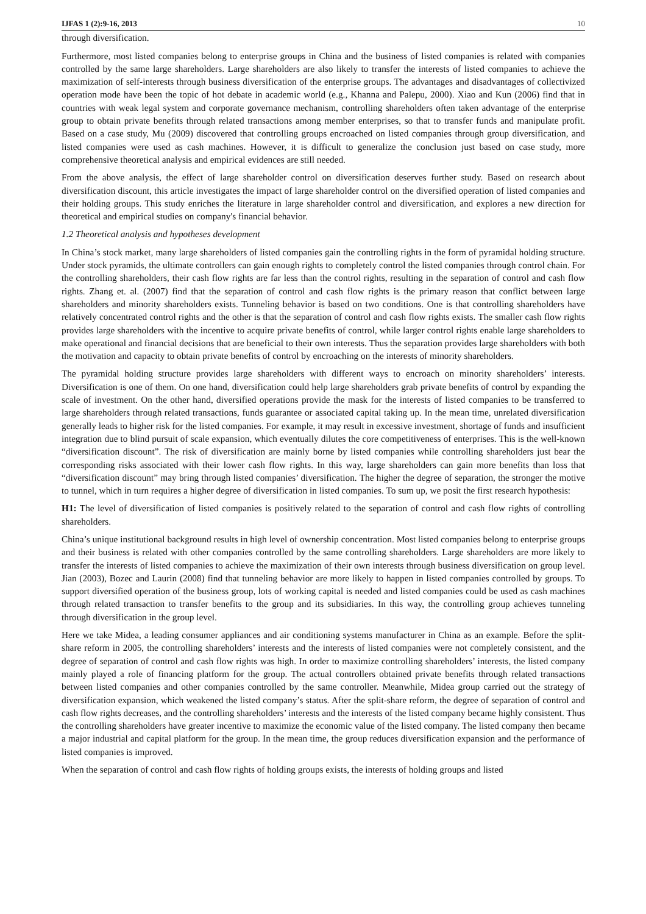IJFAS 1 (2):9-16, 2013 10
through diversification.
Furthermore, most listed companies belong to enterprise groups in China and the business of listed companies is related with companies controlled by the same large shareholders. Large shareholders are also likely to transfer the interests of listed companies to achieve the maximization of self-interests through business diversification of the enterprise groups. The advantages and disadvantages of collectivized operation mode have been the topic of hot debate in academic world (e.g., Khanna and Palepu, 2000). Xiao and Kun (2006) find that in countries with weak legal system and corporate governance mechanism, controlling shareholders often taken advantage of the enterprise group to obtain private benefits through related transactions among member enterprises, so that to transfer funds and manipulate profit. Based on a case study, Mu (2009) discovered that controlling groups encroached on listed companies through group diversification, and listed companies were used as cash machines. However, it is difficult to generalize the conclusion just based on case study, more comprehensive theoretical analysis and empirical evidences are still needed.
From the above analysis, the effect of large shareholder control on diversification deserves further study. Based on research about diversification discount, this article investigates the impact of large shareholder control on the diversified operation of listed companies and their holding groups. This study enriches the literature in large shareholder control and diversification, and explores a new direction for theoretical and empirical studies on company's financial behavior.
1.2 Theoretical analysis and hypotheses development
In China’s stock market, many large shareholders of listed companies gain the controlling rights in the form of pyramidal holding structure. Under stock pyramids, the ultimate controllers can gain enough rights to completely control the listed companies through control chain. For the controlling shareholders, their cash flow rights are far less than the control rights, resulting in the separation of control and cash flow rights. Zhang et. al. (2007) find that the separation of control and cash flow rights is the primary reason that conflict between large shareholders and minority shareholders exists. Tunneling behavior is based on two conditions. One is that controlling shareholders have relatively concentrated control rights and the other is that the separation of control and cash flow rights exists. The smaller cash flow rights provides large shareholders with the incentive to acquire private benefits of control, while larger control rights enable large shareholders to make operational and financial decisions that are beneficial to their own interests. Thus the separation provides large shareholders with both the motivation and capacity to obtain private benefits of control by encroaching on the interests of minority shareholders.
The pyramidal holding structure provides large shareholders with different ways to encroach on minority shareholders’ interests. Diversification is one of them. On one hand, diversification could help large shareholders grab private benefits of control by expanding the scale of investment. On the other hand, diversified operations provide the mask for the interests of listed companies to be transferred to large shareholders through related transactions, funds guarantee or associated capital taking up. In the mean time, unrelated diversification generally leads to higher risk for the listed companies. For example, it may result in excessive investment, shortage of funds and insufficient integration due to blind pursuit of scale expansion, which eventually dilutes the core competitiveness of enterprises. This is the well-known “diversification discount”. The risk of diversification are mainly borne by listed companies while controlling shareholders just bear the corresponding risks associated with their lower cash flow rights. In this way, large shareholders can gain more benefits than loss that “diversification discount” may bring through listed companies’ diversification. The higher the degree of separation, the stronger the motive to tunnel, which in turn requires a higher degree of diversification in listed companies. To sum up, we posit the first research hypothesis:
H1: The level of diversification of listed companies is positively related to the separation of control and cash flow rights of controlling shareholders.
China’s unique institutional background results in high level of ownership concentration. Most listed companies belong to enterprise groups and their business is related with other companies controlled by the same controlling shareholders. Large shareholders are more likely to transfer the interests of listed companies to achieve the maximization of their own interests through business diversification on group level. Jian (2003), Bozec and Laurin (2008) find that tunneling behavior are more likely to happen in listed companies controlled by groups. To support diversified operation of the business group, lots of working capital is needed and listed companies could be used as cash machines through related transaction to transfer benefits to the group and its subsidiaries. In this way, the controlling group achieves tunneling through diversification in the group level.
Here we take Midea, a leading consumer appliances and air conditioning systems manufacturer in China as an example. Before the split-share reform in 2005, the controlling shareholders’ interests and the interests of listed companies were not completely consistent, and the degree of separation of control and cash flow rights was high. In order to maximize controlling shareholders’ interests, the listed company mainly played a role of financing platform for the group. The actual controllers obtained private benefits through related transactions between listed companies and other companies controlled by the same controller. Meanwhile, Midea group carried out the strategy of diversification expansion, which weakened the listed company’s status. After the split-share reform, the degree of separation of control and cash flow rights decreases, and the controlling shareholders’ interests and the interests of the listed company became highly consistent. Thus the controlling shareholders have greater incentive to maximize the economic value of the listed company. The listed company then became a major industrial and capital platform for the group. In the mean time, the group reduces diversification expansion and the performance of listed companies is improved.
When the separation of control and cash flow rights of holding groups exists, the interests of holding groups and listed